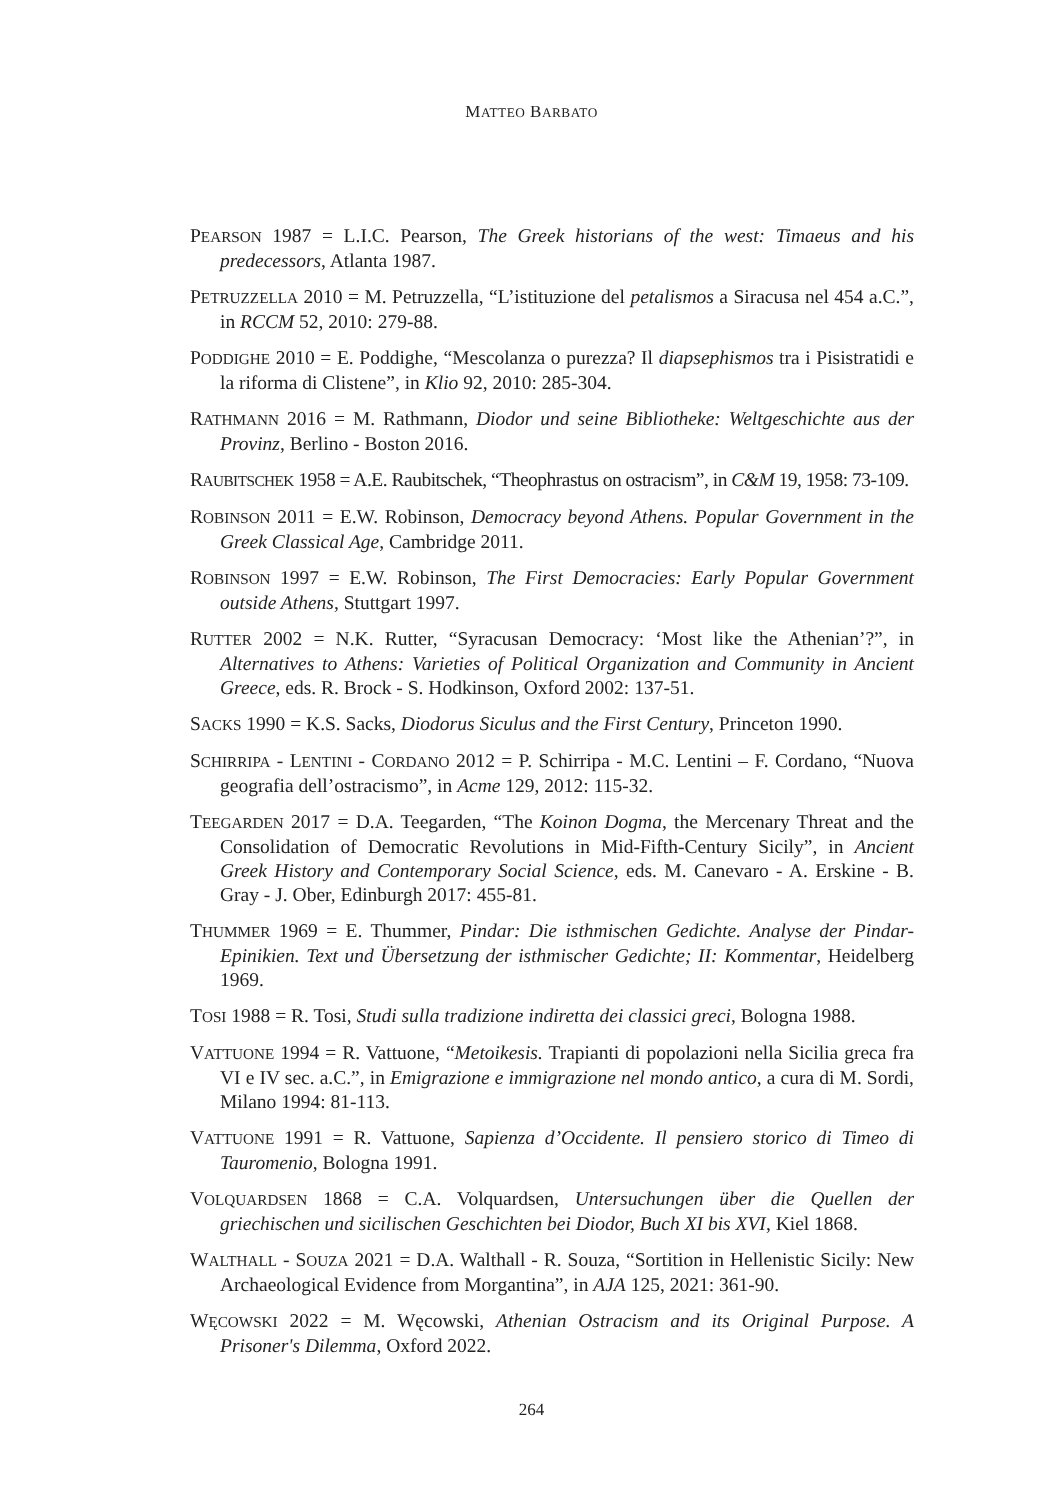MATTEO BARBATO
PEARSON 1987 = L.I.C. Pearson, The Greek historians of the west: Timaeus and his predecessors, Atlanta 1987.
PETRUZZELLA 2010 = M. Petruzzella, “L’istituzione del petalismos a Siracusa nel 454 a.C.”, in RCCM 52, 2010: 279-88.
PODDIGHE 2010 = E. Poddighe, “Mescolanza o purezza? Il diapsephismos tra i Pisistratidi e la riforma di Clistene”, in Klio 92, 2010: 285-304.
RATHMANN 2016 = M. Rathmann, Diodor und seine Bibliotheke: Weltgeschichte aus der Provinz, Berlino - Boston 2016.
RAUBITSCHEK 1958 = A.E. Raubitschek, “Theophrastus on ostracism”, in C&M 19, 1958: 73-109.
ROBINSON 2011 = E.W. Robinson, Democracy beyond Athens. Popular Government in the Greek Classical Age, Cambridge 2011.
ROBINSON 1997 = E.W. Robinson, The First Democracies: Early Popular Government outside Athens, Stuttgart 1997.
RUTTER 2002 = N.K. Rutter, “Syracusan Democracy: ‘Most like the Athenian’?”, in Alternatives to Athens: Varieties of Political Organization and Community in Ancient Greece, eds. R. Brock - S. Hodkinson, Oxford 2002: 137-51.
SACKS 1990 = K.S. Sacks, Diodorus Siculus and the First Century, Princeton 1990.
SCHIRRIPA - LENTINI - CORDANO 2012 = P. Schirripa - M.C. Lentini – F. Cordano, “Nuova geografia dell’ostracismo”, in Acme 129, 2012: 115-32.
TEEGARDEN 2017 = D.A. Teegarden, “The Koinon Dogma, the Mercenary Threat and the Consolidation of Democratic Revolutions in Mid-Fifth-Century Sicily”, in Ancient Greek History and Contemporary Social Science, eds. M. Canevaro - A. Erskine - B. Gray - J. Ober, Edinburgh 2017: 455-81.
THUMMER 1969 = E. Thummer, Pindar: Die isthmischen Gedichte. Analyse der Pindar-Epinikien. Text und Übersetzung der isthmischer Gedichte; II: Kommentar, Heidelberg 1969.
TOSI 1988 = R. Tosi, Studi sulla tradizione indiretta dei classici greci, Bologna 1988.
VATTUONE 1994 = R. Vattuone, “Metoikesis. Trapianti di popolazioni nella Sicilia greca fra VI e IV sec. a.C.”, in Emigrazione e immigrazione nel mondo antico, a cura di M. Sordi, Milano 1994: 81-113.
VATTUONE 1991 = R. Vattuone, Sapienza d’Occidente. Il pensiero storico di Timeo di Tauromenio, Bologna 1991.
VOLQUARDSEN 1868 = C.A. Volquardsen, Untersuchungen über die Quellen der griechischen und sicilischen Geschichten bei Diodor, Buch XI bis XVI, Kiel 1868.
WALTHALL - SOUZA 2021 = D.A. Walthall - R. Souza, “Sortition in Hellenistic Sicily: New Archaeological Evidence from Morgantina”, in AJA 125, 2021: 361-90.
WĘCOWSKI 2022 = M. Węcowski, Athenian Ostracism and its Original Purpose. A Prisoner's Dilemma, Oxford 2022.
264